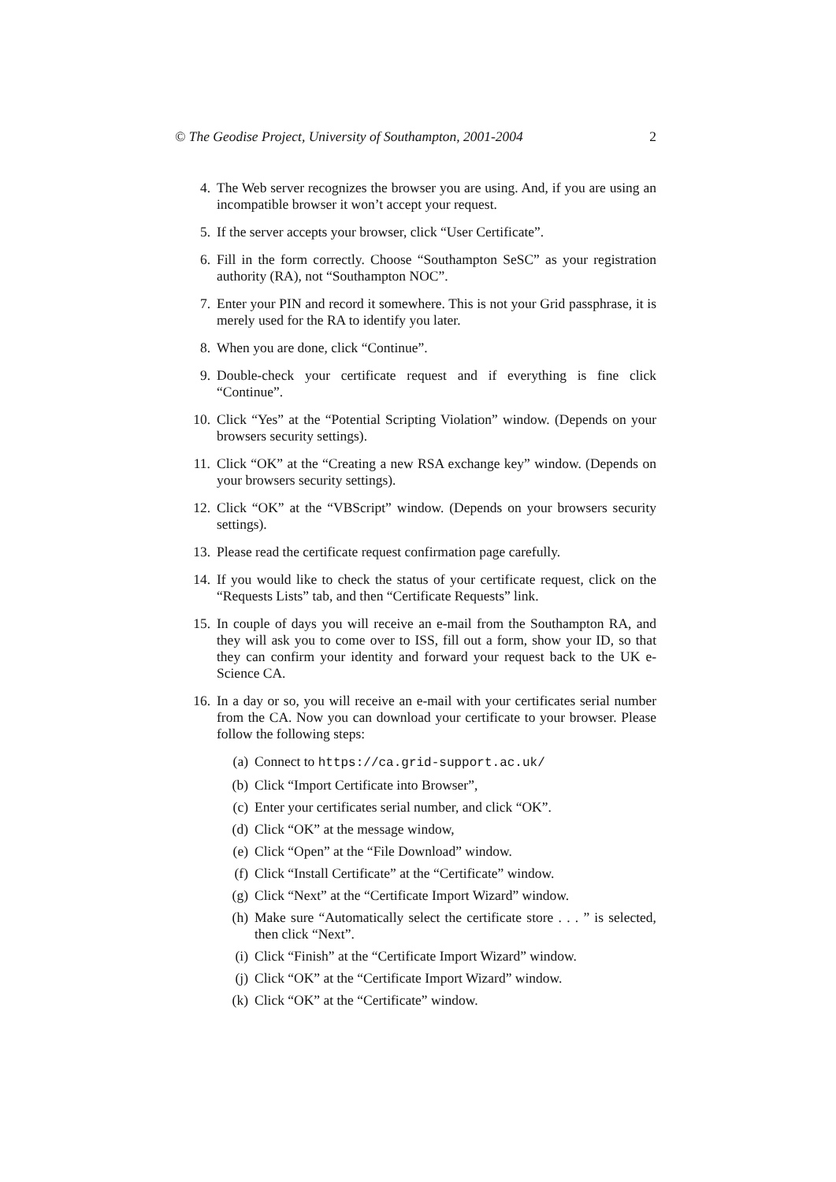© The Geodise Project, University of Southampton, 2001-2004 2
4. The Web server recognizes the browser you are using. And, if you are using an incompatible browser it won’t accept your request.
5. If the server accepts your browser, click “User Certificate”.
6. Fill in the form correctly. Choose “Southampton SeSC” as your registration authority (RA), not “Southampton NOC”.
7. Enter your PIN and record it somewhere. This is not your Grid passphrase, it is merely used for the RA to identify you later.
8. When you are done, click “Continue”.
9. Double-check your certificate request and if everything is fine click “Continue”.
10. Click “Yes” at the “Potential Scripting Violation” window. (Depends on your browsers security settings).
11. Click “OK” at the “Creating a new RSA exchange key” window. (Depends on your browsers security settings).
12. Click “OK” at the “VBScript” window. (Depends on your browsers security settings).
13. Please read the certificate request confirmation page carefully.
14. If you would like to check the status of your certificate request, click on the “Requests Lists” tab, and then “Certificate Requests” link.
15. In couple of days you will receive an e-mail from the Southampton RA, and they will ask you to come over to ISS, fill out a form, show your ID, so that they can confirm your identity and forward your request back to the UK e-Science CA.
16. In a day or so, you will receive an e-mail with your certificates serial number from the CA. Now you can download your certificate to your browser. Please follow the following steps:
(a) Connect to https://ca.grid-support.ac.uk/
(b) Click “Import Certificate into Browser”,
(c) Enter your certificates serial number, and click “OK”.
(d) Click “OK” at the message window,
(e) Click “Open” at the “File Download” window.
(f) Click “Install Certificate” at the “Certificate” window.
(g) Click “Next” at the “Certificate Import Wizard” window.
(h) Make sure “Automatically select the certificate store . . . ” is selected, then click “Next”.
(i) Click “Finish” at the “Certificate Import Wizard” window.
(j) Click “OK” at the “Certificate Import Wizard” window.
(k) Click “OK” at the “Certificate” window.